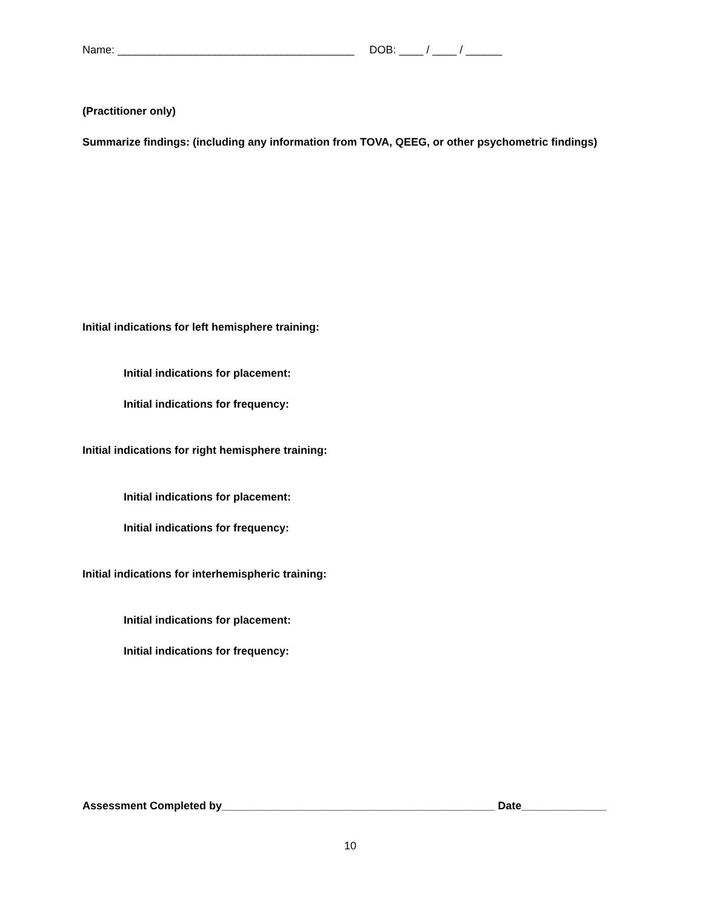Name: _______________________________________ DOB: ____ / ____ / ______
(Practitioner only)
Summarize findings: (including any information from TOVA, QEEG, or other psychometric findings)
Initial indications for left hemisphere training:
Initial indications for placement:
Initial indications for frequency:
Initial indications for right hemisphere training:
Initial indications for placement:
Initial indications for frequency:
Initial indications for interhemispheric training:
Initial indications for placement:
Initial indications for frequency:
Assessment Completed by_____________________________________________ Date______________
10